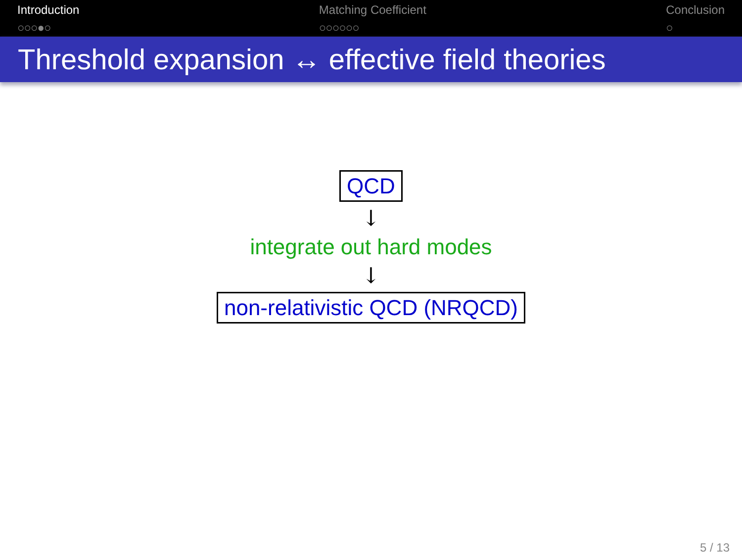Introduction
○○○●○
Matching Coefficient
○○○○○○
Conclusion
○
Threshold expansion ↔ effective field theories
QCD
↓
integrate out hard modes
↓
non-relativistic QCD (NRQCD)
5 / 13